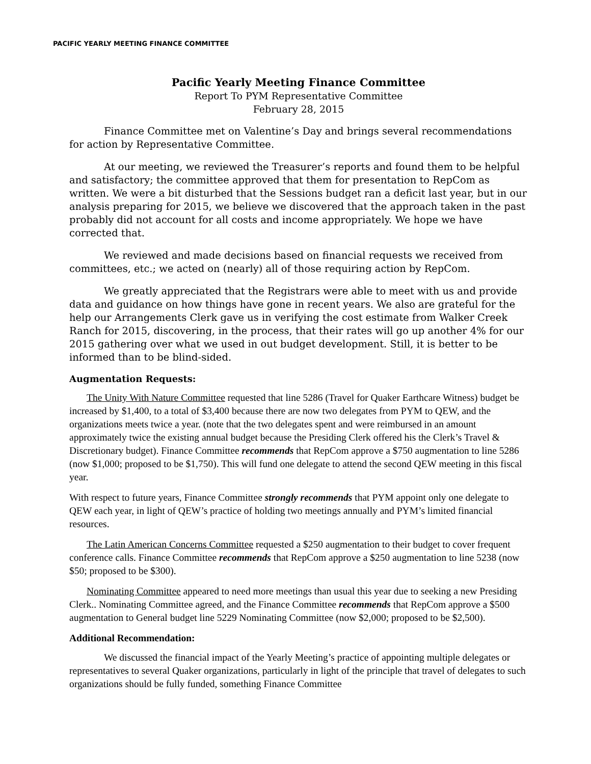PACIFIC YEARLY MEETING FINANCE COMMITTEE
Pacific Yearly Meeting Finance Committee
Report To PYM Representative Committee
February 28, 2015
Finance Committee met on Valentine’s Day and brings several recommendations for action by Representative Committee.
At our meeting, we reviewed the Treasurer’s reports and found them to be helpful and satisfactory; the committee approved that them for presentation to RepCom as written. We were a bit disturbed that the Sessions budget ran a deficit last year, but in our analysis preparing for 2015, we believe we discovered that the approach taken in the past probably did not account for all costs and income appropriately. We hope we have corrected that.
We reviewed and made decisions based on financial requests we received from committees, etc.; we acted on (nearly) all of those requiring action by RepCom.
We greatly appreciated that the Registrars were able to meet with us and provide data and guidance on how things have gone in recent years. We also are grateful for the help our Arrangements Clerk gave us in verifying the cost estimate from Walker Creek Ranch for 2015, discovering, in the process, that their rates will go up another 4% for our 2015 gathering over what we used in out budget development. Still, it is better to be informed than to be blind-sided.
Augmentation Requests:
The Unity With Nature Committee requested that line 5286 (Travel for Quaker Earthcare Witness) budget be increased by $1,400, to a total of $3,400 because there are now two delegates from PYM to QEW, and the organizations meets twice a year. (note that the two delegates spent and were reimbursed in an amount approximately twice the existing annual budget because the Presiding Clerk offered his the Clerk’s Travel & Discretionary budget). Finance Committee recommends that RepCom approve a $750 augmentation to line 5286 (now $1,000; proposed to be $1,750). This will fund one delegate to attend the second QEW meeting in this fiscal year.
With respect to future years, Finance Committee strongly recommends that PYM appoint only one delegate to QEW each year, in light of QEW’s practice of holding two meetings annually and PYM’s limited financial resources.
The Latin American Concerns Committee requested a $250 augmentation to their budget to cover frequent conference calls. Finance Committee recommends that RepCom approve a $250 augmentation to line 5238 (now $50; proposed to be $300).
Nominating Committee appeared to need more meetings than usual this year due to seeking a new Presiding Clerk.. Nominating Committee agreed, and the Finance Committee recommends that RepCom approve a $500 augmentation to General budget line 5229 Nominating Committee (now $2,000; proposed to be $2,500).
Additional Recommendation:
We discussed the financial impact of the Yearly Meeting’s practice of appointing multiple delegates or representatives to several Quaker organizations, particularly in light of the principle that travel of delegates to such organizations should be fully funded, something Finance Committee